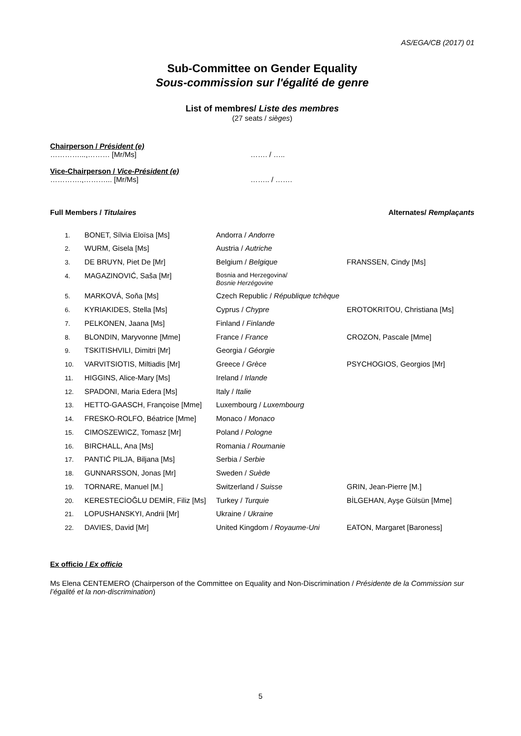AS/EGA/CB (2017) 01
Sub-Committee on Gender Equality
Sous-commission sur l'égalité de genre
List of membres/ Liste des membres
(27 seats / sièges)
Chairperson / Président (e)
…………...,……… [Mr/Ms] ……. / …..
Vice-Chairperson / Vice-Président (e)
………….,………... [Mr/Ms] …….. / …….
Full Members / Titulaires Alternates/ Remplaçants
| 1. | BONET, Sílvia Eloïsa [Ms] | Andorra / Andorre | |
| 2. | WURM, Gisela [Ms] | Austria / Autriche | |
| 3. | DE BRUYN, Piet De [Mr] | Belgium / Belgique | FRANSSEN, Cindy [Ms] |
| 4. | MAGAZINOVIĆ, Saša [Mr] | Bosnia and Herzegovina/ Bosnie Herzégovine | |
| 5. | MARKOVÁ, Soňa [Ms] | Czech Republic / République tchèque | |
| 6. | KYRIAKIDES, Stella [Ms] | Cyprus / Chypre | EROTOKRITOU, Christiana [Ms] |
| 7. | PELKONEN, Jaana [Ms] | Finland / Finlande | |
| 8. | BLONDIN, Maryvonne [Mme] | France / France | CROZON, Pascale [Mme] |
| 9. | TSKITISHVILI, Dimitri [Mr] | Georgia / Géorgie | |
| 10. | VARVITSIOTIS, Miltiadis [Mr] | Greece / Grèce | PSYCHOGIOS, Georgios [Mr] |
| 11. | HIGGINS, Alice-Mary [Ms] | Ireland / Irlande | |
| 12. | SPADONI, Maria Edera [Ms] | Italy / Italie | |
| 13. | HETTO-GAASCH, Françoise [Mme] | Luxembourg / Luxembourg | |
| 14. | FRESKO-ROLFO, Béatrice [Mme] | Monaco / Monaco | |
| 15. | CIMOSZEWICZ, Tomasz [Mr] | Poland / Pologne | |
| 16. | BIRCHALL, Ana [Ms] | Romania / Roumanie | |
| 17. | PANTIĆ PILJA, Biljana [Ms] | Serbia / Serbie | |
| 18. | GUNNARSSON, Jonas [Mr] | Sweden / Suède | |
| 19. | TORNARE, Manuel [M.] | Switzerland / Suisse | GRIN, Jean-Pierre [M.] |
| 20. | KERESTECİOĞLU DEMİR, Filiz [Ms] | Turkey / Turquie | BİLGEHAN, Ayşe Gülsün [Mme] |
| 21. | LOPUSHANSKYI, Andrii [Mr] | Ukraine / Ukraine | |
| 22. | DAVIES, David [Mr] | United Kingdom / Royaume-Uni | EATON, Margaret [Baroness] |
Ex officio / Ex officio
Ms Elena CENTEMERO (Chairperson of the Committee on Equality and Non-Discrimination / Présidente de la Commission sur l’égalité et la non-discrimination)
5